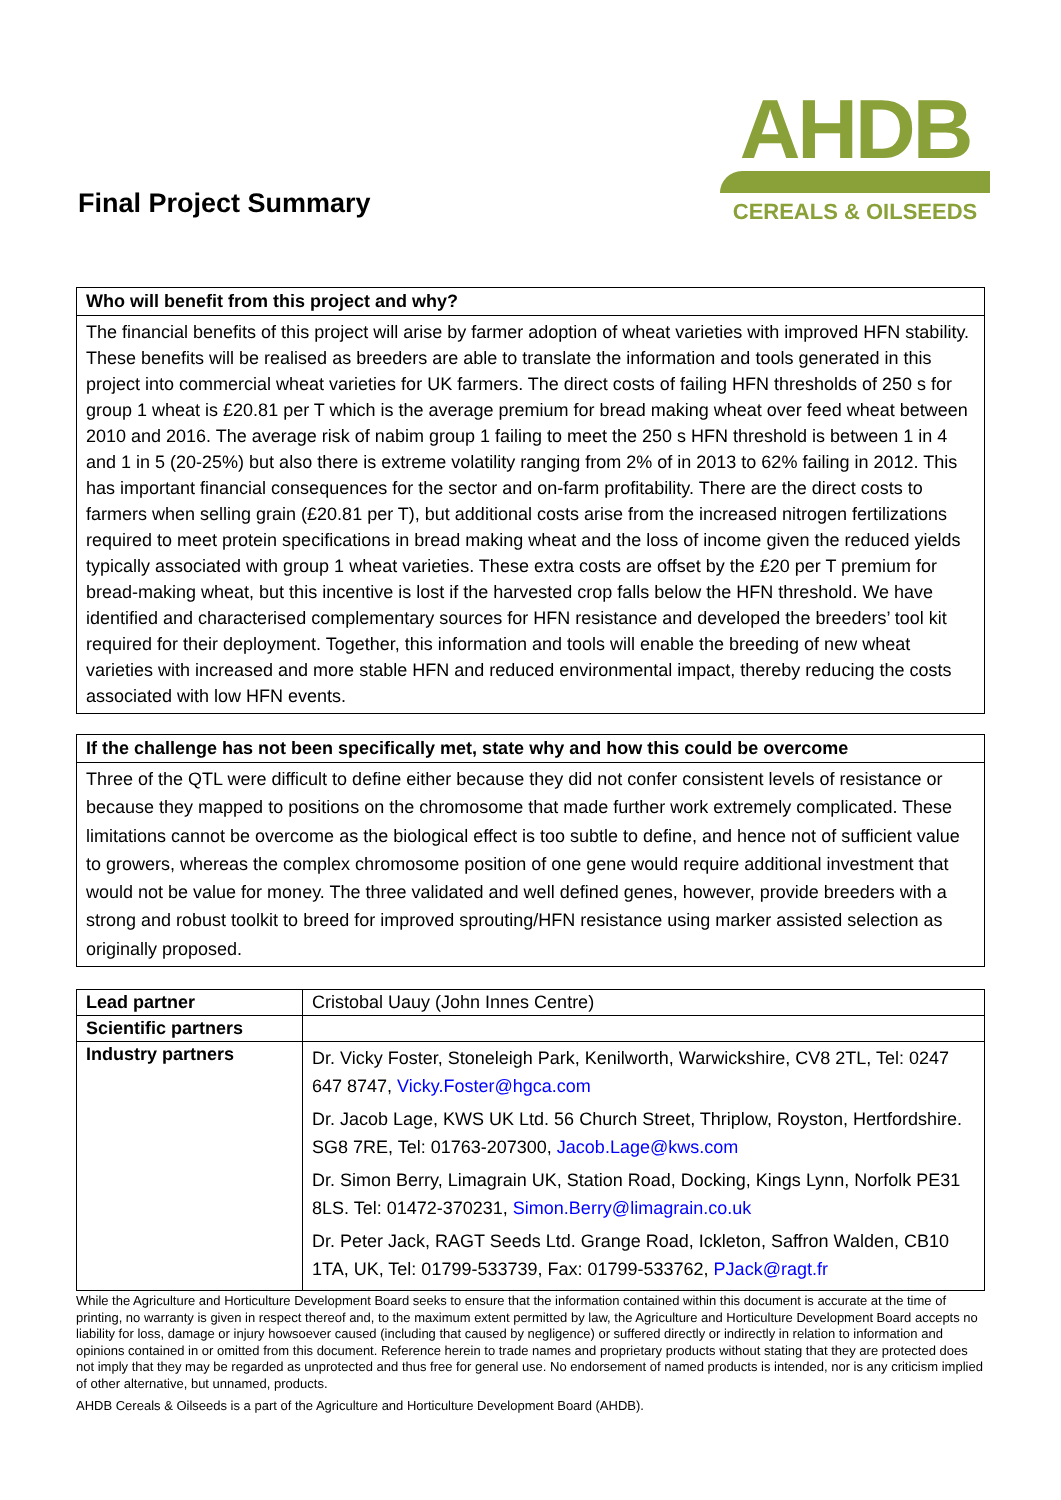Final Project Summary
AHDB
CEREALS & OILSEEDS
Who will benefit from this project and why?
The financial benefits of this project will arise by farmer adoption of wheat varieties with improved HFN stability. These benefits will be realised as breeders are able to translate the information and tools generated in this project into commercial wheat varieties for UK farmers. The direct costs of failing HFN thresholds of 250 s for group 1 wheat is £20.81 per T which is the average premium for bread making wheat over feed wheat between 2010 and 2016. The average risk of nabim group 1 failing to meet the 250 s HFN threshold is between 1 in 4 and 1 in 5 (20-25%) but also there is extreme volatility ranging from 2% of in 2013 to 62% failing in 2012. This has important financial consequences for the sector and on-farm profitability. There are the direct costs to farmers when selling grain (£20.81 per T), but additional costs arise from the increased nitrogen fertilizations required to meet protein specifications in bread making wheat and the loss of income given the reduced yields typically associated with group 1 wheat varieties. These extra costs are offset by the £20 per T premium for bread-making wheat, but this incentive is lost if the harvested crop falls below the HFN threshold. We have identified and characterised complementary sources for HFN resistance and developed the breeders’ tool kit required for their deployment. Together, this information and tools will enable the breeding of new wheat varieties with increased and more stable HFN and reduced environmental impact, thereby reducing the costs associated with low HFN events.
If the challenge has not been specifically met, state why and how this could be overcome
Three of the QTL were difficult to define either because they did not confer consistent levels of resistance or because they mapped to positions on the chromosome that made further work extremely complicated. These limitations cannot be overcome as the biological effect is too subtle to define, and hence not of sufficient value to growers, whereas the complex chromosome position of one gene would require additional investment that would not be value for money. The three validated and well defined genes, however, provide breeders with a strong and robust toolkit to breed for improved sprouting/HFN resistance using marker assisted selection as originally proposed.
| Lead partner | Cristobal Uauy (John Innes Centre) |
| Scientific partners | |
| Industry partners | Dr. Vicky Foster, Stoneleigh Park, Kenilworth, Warwickshire, CV8 2TL, Tel: 0247 647 8747, Vicky.Foster@hgca.com Dr. Jacob Lage, KWS UK Ltd. 56 Church Street, Thriplow, Royston, Hertfordshire. SG8 7RE, Tel: 01763-207300, Jacob.Lage@kws.com Dr. Simon Berry, Limagrain UK, Station Road, Docking, Kings Lynn, Norfolk PE31 8LS. Tel: 01472-370231, Simon.Berry@limagrain.co.uk Dr. Peter Jack, RAGT Seeds Ltd. Grange Road, Ickleton, Saffron Walden, CB10 1TA, UK, Tel: 01799-533739, Fax: 01799-533762, PJack@ragt.fr |
While the Agriculture and Horticulture Development Board seeks to ensure that the information contained within this document is accurate at the time of printing, no warranty is given in respect thereof and, to the maximum extent permitted by law, the Agriculture and Horticulture Development Board accepts no liability for loss, damage or injury howsoever caused (including that caused by negligence) or suffered directly or indirectly in relation to information and opinions contained in or omitted from this document. Reference herein to trade names and proprietary products without stating that they are protected does not imply that they may be regarded as unprotected and thus free for general use. No endorsement of named products is intended, nor is any criticism implied of other alternative, but unnamed, products.
AHDB Cereals & Oilseeds is a part of the Agriculture and Horticulture Development Board (AHDB).